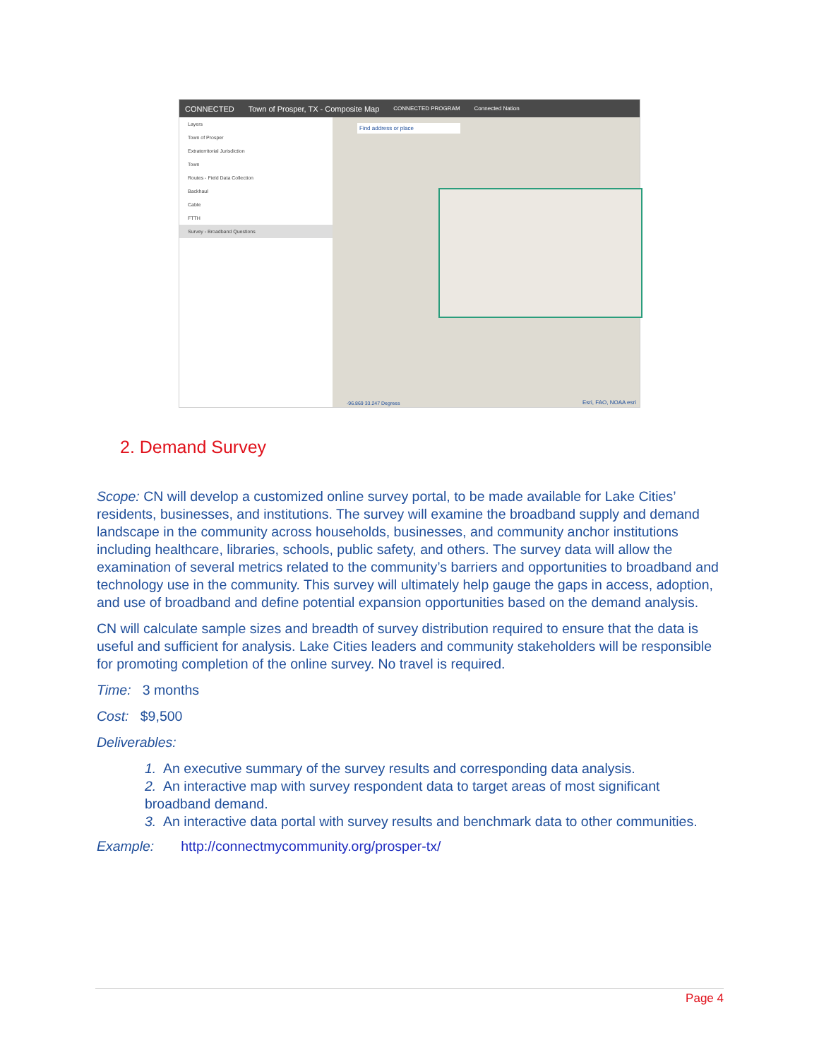CONNECTED Town of Prosper, TX - Composite Map CONNECTED PROGRAM Connected Nation
Layers
Town of Prosper
Extraterritorial Jurisdiction
Town
Routes - Field Data Collection
Backhaul
Cable
FTTH
Survey - Broadband Questions
Find address or place
-96.869 33.247 Degrees Esri, FAO, NOAA esri
2. Demand Survey
Scope: CN will develop a customized online survey portal, to be made available for Lake Cities’ residents, businesses, and institutions. The survey will examine the broadband supply and demand landscape in the community across households, businesses, and community anchor institutions including healthcare, libraries, schools, public safety, and others. The survey data will allow the examination of several metrics related to the community’s barriers and opportunities to broadband and technology use in the community. This survey will ultimately help gauge the gaps in access, adoption, and use of broadband and define potential expansion opportunities based on the demand analysis.
CN will calculate sample sizes and breadth of survey distribution required to ensure that the data is useful and sufficient for analysis. Lake Cities leaders and community stakeholders will be responsible for promoting completion of the online survey. No travel is required.
Time: 3 months
Cost: $9,500
Deliverables:
1. An executive summary of the survey results and corresponding data analysis.
2. An interactive map with survey respondent data to target areas of most significant broadband demand.
3. An interactive data portal with survey results and benchmark data to other communities.
Example: http://connectmycommunity.org/prosper-tx/
Page 4